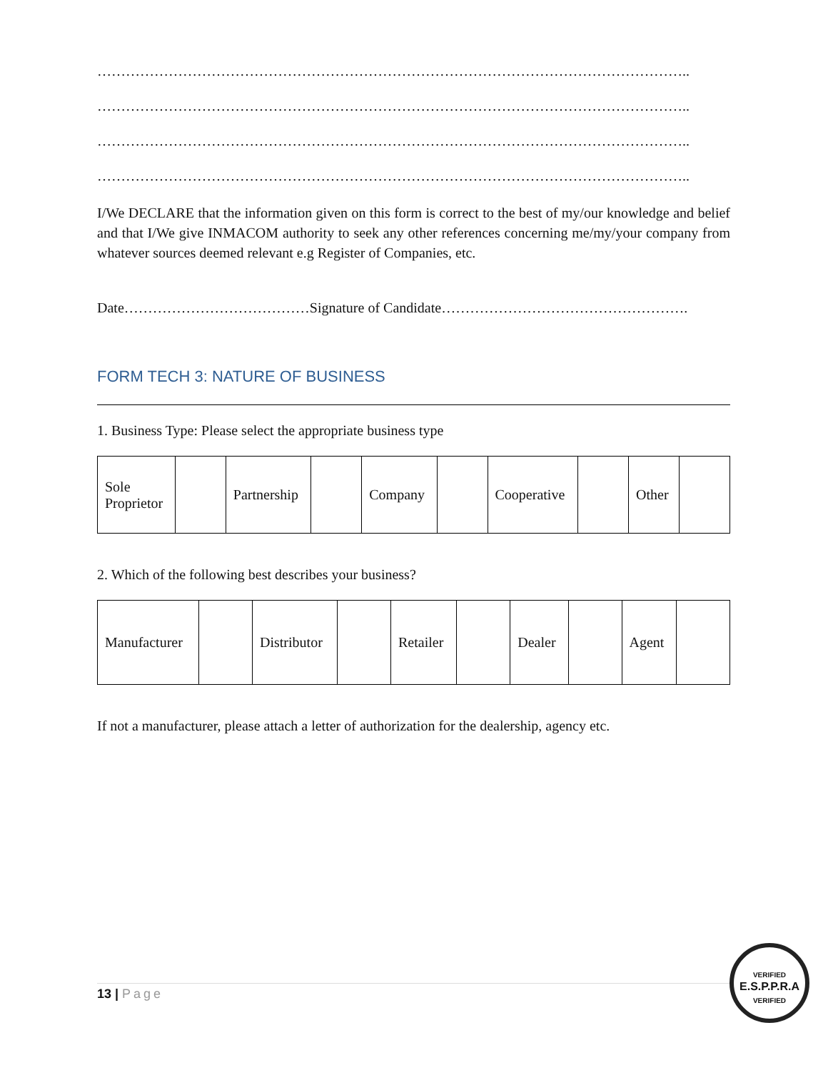……………………………………………………………………………………………………………..
……………………………………………………………………………………………………………..
……………………………………………………………………………………………………………..
……………………………………………………………………………………………………………..
I/We DECLARE that the information given on this form is correct to the best of my/our knowledge and belief and that I/We give INMACOM authority to seek any other references concerning me/my/your company from whatever sources deemed relevant e.g Register of Companies, etc.
Date…………………………………Signature of Candidate…………………………………………….
FORM TECH 3: NATURE OF BUSINESS
1. Business Type: Please select the appropriate business type
| Sole Proprietor | | Partnership | | Company | | Cooperative | | Other | |
2. Which of the following best describes your business?
| Manufacturer | | Distributor | | Retailer | | Dealer | | Agent | |
If not a manufacturer, please attach a letter of authorization for the dealership, agency etc.
13 | Page
VERIFIED
E.S.P.P.R.A
VERIFIED